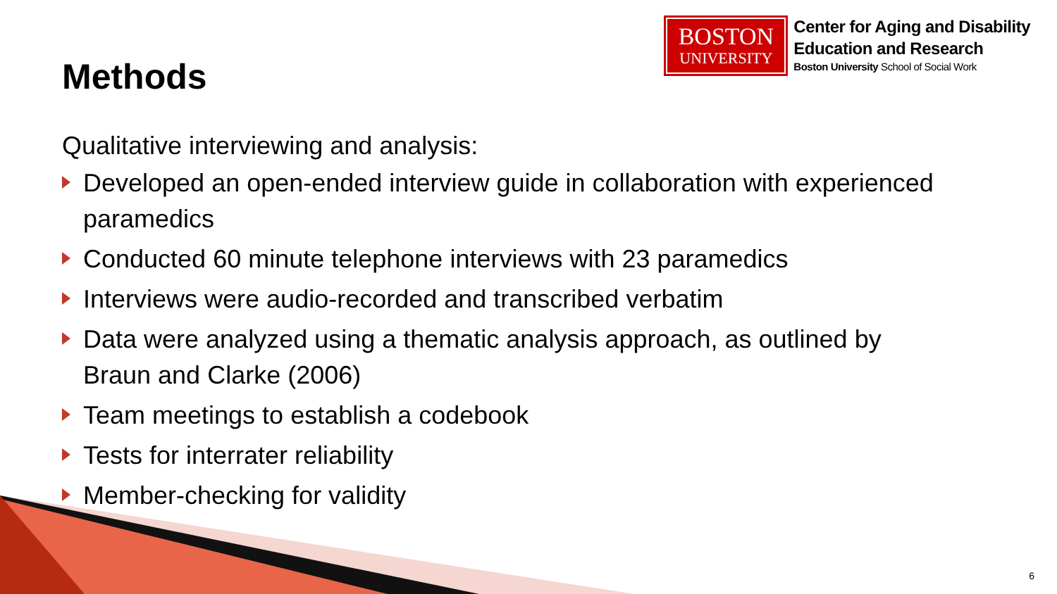Methods
BOSTON
UNIVERSITY
Center for Aging and Disability
Education and Research
Boston University School of Social Work
Qualitative interviewing and analysis:
Developed an open-ended interview guide in collaboration with experienced paramedics
Conducted 60 minute telephone interviews with 23 paramedics
Interviews were audio-recorded and transcribed verbatim
Data were analyzed using a thematic analysis approach, as outlined by Braun and Clarke (2006)
Team meetings to establish a codebook
Tests for interrater reliability
Member-checking for validity
6